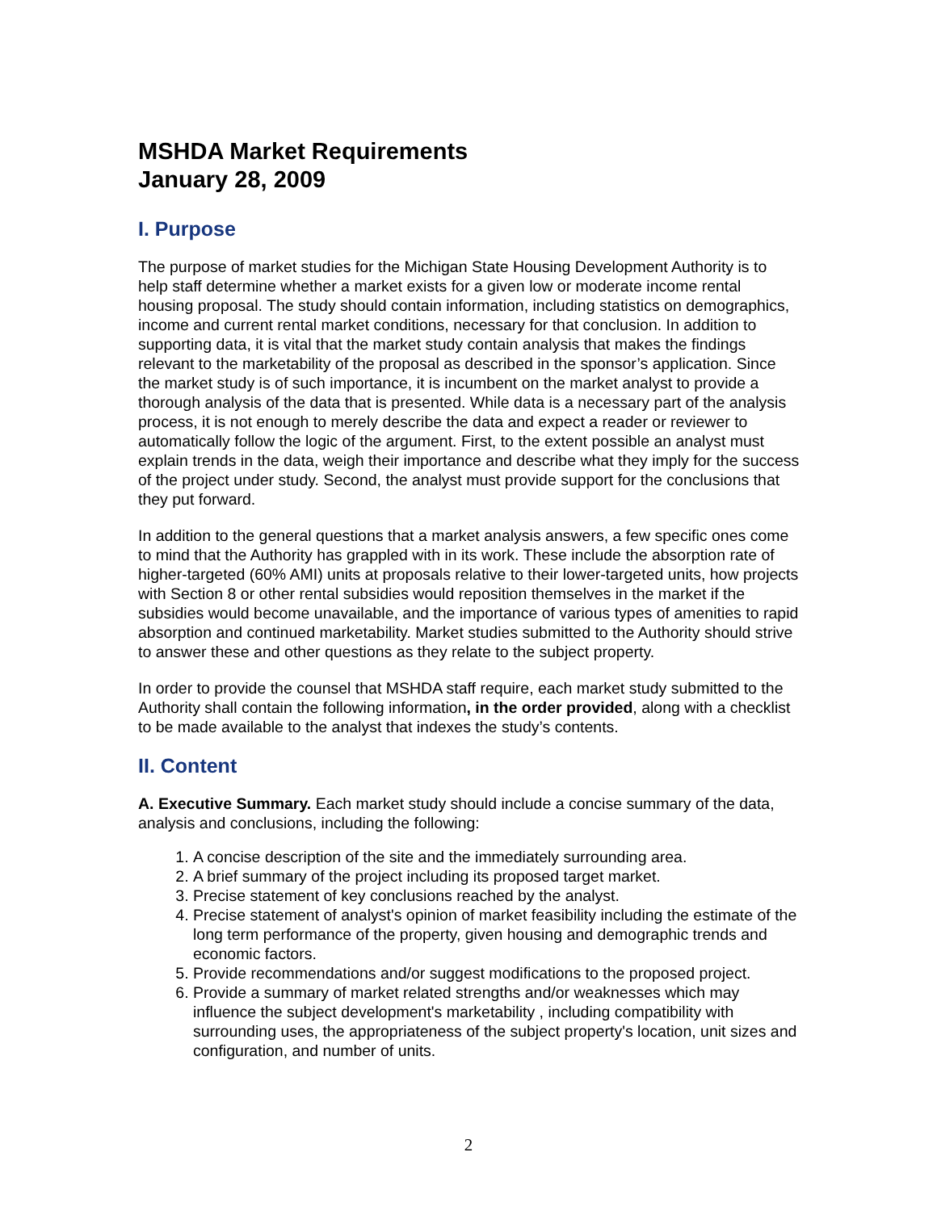MSHDA Market Requirements
January 28, 2009
I. Purpose
The purpose of market studies for the Michigan State Housing Development Authority is to help staff determine whether a market exists for a given low or moderate income rental housing proposal. The study should contain information, including statistics on demographics, income and current rental market conditions, necessary for that conclusion. In addition to supporting data, it is vital that the market study contain analysis that makes the findings relevant to the marketability of the proposal as described in the sponsor’s application. Since the market study is of such importance, it is incumbent on the market analyst to provide a thorough analysis of the data that is presented. While data is a necessary part of the analysis process, it is not enough to merely describe the data and expect a reader or reviewer to automatically follow the logic of the argument. First, to the extent possible an analyst must explain trends in the data, weigh their importance and describe what they imply for the success of the project under study. Second, the analyst must provide support for the conclusions that they put forward.
In addition to the general questions that a market analysis answers, a few specific ones come to mind that the Authority has grappled with in its work. These include the absorption rate of higher-targeted (60% AMI) units at proposals relative to their lower-targeted units, how projects with Section 8 or other rental subsidies would reposition themselves in the market if the subsidies would become unavailable, and the importance of various types of amenities to rapid absorption and continued marketability. Market studies submitted to the Authority should strive to answer these and other questions as they relate to the subject property.
In order to provide the counsel that MSHDA staff require, each market study submitted to the Authority shall contain the following information, in the order provided, along with a checklist to be made available to the analyst that indexes the study’s contents.
II. Content
A. Executive Summary. Each market study should include a concise summary of the data, analysis and conclusions, including the following:
1. A concise description of the site and the immediately surrounding area.
2. A brief summary of the project including its proposed target market.
3. Precise statement of key conclusions reached by the analyst.
4. Precise statement of analyst's opinion of market feasibility including the estimate of the long term performance of the property, given housing and demographic trends and economic factors.
5. Provide recommendations and/or suggest modifications to the proposed project.
6. Provide a summary of market related strengths and/or weaknesses which may influence the subject development's marketability , including compatibility with surrounding uses, the appropriateness of the subject property's location, unit sizes and configuration, and number of units.
2